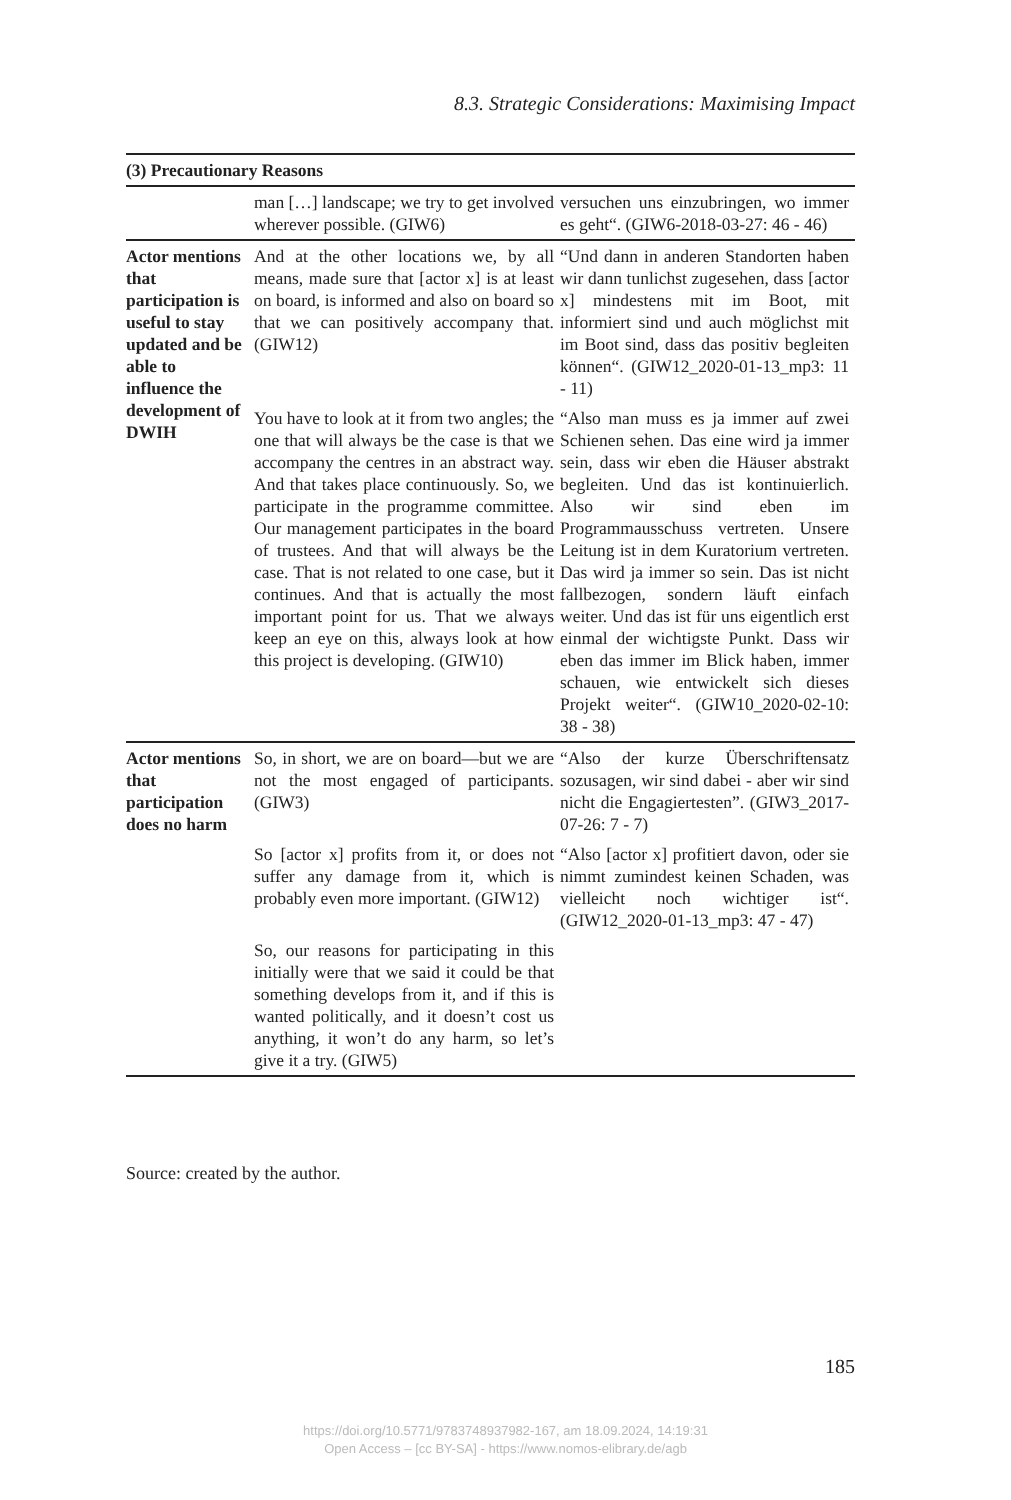8.3. Strategic Considerations: Maximising Impact
| (3) Precautionary Reasons | | |
| --- | --- | --- |
| | man […] landscape; we try to get involved wherever possible. (GIW6) | versuchen uns einzubringen, wo immer es geht“. (GIW6-2018-03-27: 46 - 46) |
| Actor mentions that participation is useful to stay updated and be able to influence the development of DWIH | And at the other locations we, by all means, made sure that [actor x] is at least on board, is informed and also on board so that we can positively accompany that. (GIW12) | “Und dann in anderen Standorten haben wir dann tunlichst zugesehen, dass [actor x] mindestens mit im Boot, mit informiert sind und auch möglichst mit im Boot sind, dass das positiv begleiten können“. (GIW12_2020-01-13_mp3: 11 - 11) |
| | You have to look at it from two angles; the one that will always be the case is that we accompany the centres in an abstract way. And that takes place continuously. So, we participate in the programme committee. Our management participates in the board of trustees. And that will always be the case. That is not related to one case, but it continues. And that is actually the most important point for us. That we always keep an eye on this, always look at how this project is developing. (GIW10) | “Also man muss es ja immer auf zwei Schienen sehen. Das eine wird ja immer sein, dass wir eben die Häuser abstrakt begleiten. Und das ist kontinuierlich. Also wir sind eben im Programmausschuss vertreten. Unsere Leitung ist in dem Kuratorium vertreten. Das wird ja immer so sein. Das ist nicht fallbezogen, sondern läuft einfach weiter. Und das ist für uns eigentlich erst einmal der wichtigste Punkt. Dass wir eben das immer im Blick haben, immer schauen, wie entwickelt sich dieses Projekt weiter“. (GIW10_2020-02-10: 38 - 38) |
| Actor mentions that participation does no harm | So, in short, we are on board—but we are not the most engaged of participants. (GIW3) | “Also der kurze Überschriftensatz sozusagen, wir sind dabei - aber wir sind nicht die Engagiertesten”. (GIW3_2017-07-26: 7 - 7) |
| | So [actor x] profits from it, or does not suffer any damage from it, which is probably even more important. (GIW12) | “Also [actor x] profitiert davon, oder sie nimmt zumindest keinen Schaden, was vielleicht noch wichtiger ist“. (GIW12_2020-01-13_mp3: 47 - 47) |
| | So, our reasons for participating in this initially were that we said it could be that something develops from it, and if this is wanted politically, and it doesn’t cost us anything, it won’t do any harm, so let’s give it a try. (GIW5) | |
Source: created by the author.
185
https://doi.org/10.5771/9783748937982-167, am 18.09.2024, 14:19:31
Open Access – [cc BY-SA] - https://www.nomos-elibrary.de/agb